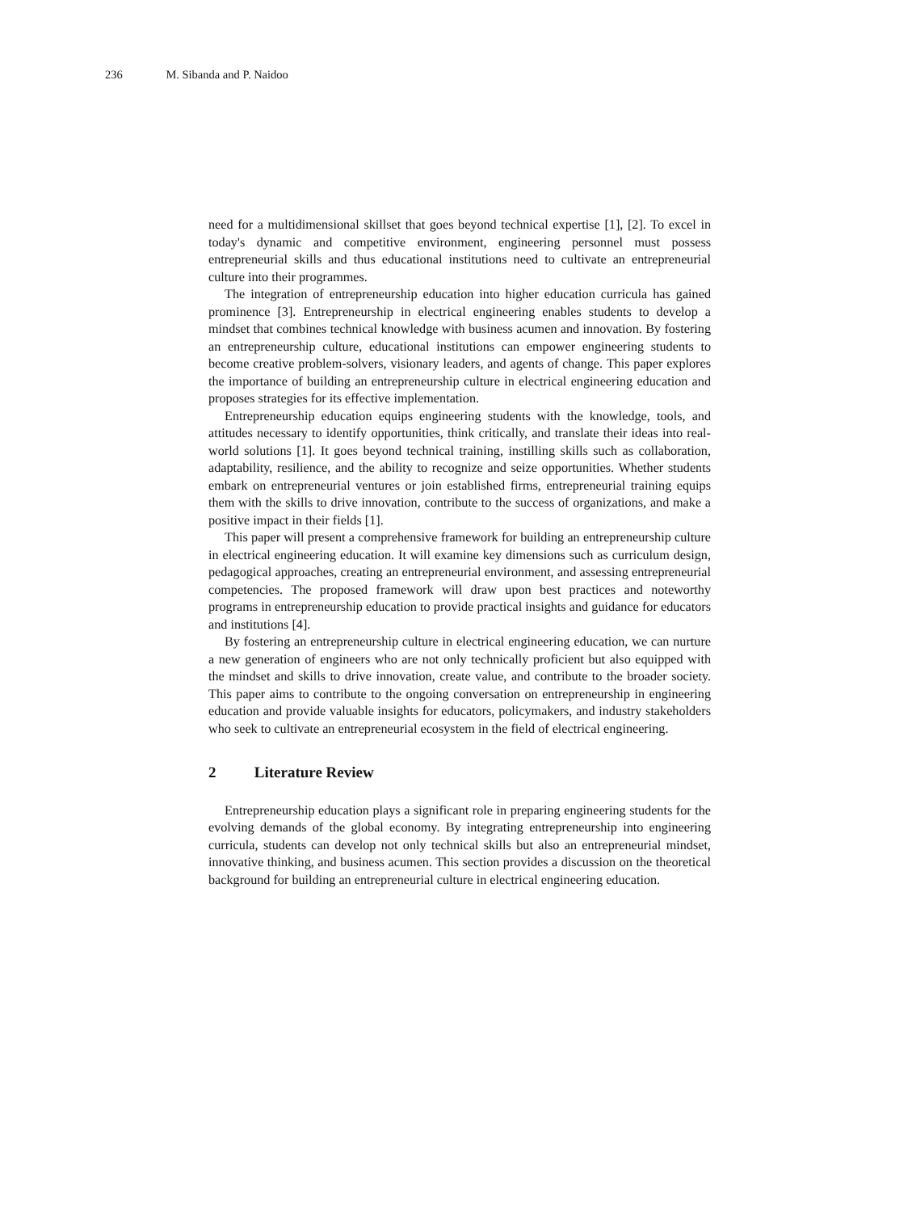236 M. Sibanda and P. Naidoo
need for a multidimensional skillset that goes beyond technical expertise [1], [2]. To excel in today's dynamic and competitive environment, engineering personnel must possess entrepreneurial skills and thus educational institutions need to cultivate an entrepreneurial culture into their programmes.
The integration of entrepreneurship education into higher education curricula has gained prominence [3]. Entrepreneurship in electrical engineering enables students to develop a mindset that combines technical knowledge with business acumen and innovation. By fostering an entrepreneurship culture, educational institutions can empower engineering students to become creative problem-solvers, visionary leaders, and agents of change. This paper explores the importance of building an entrepreneurship culture in electrical engineering education and proposes strategies for its effective implementation.
Entrepreneurship education equips engineering students with the knowledge, tools, and attitudes necessary to identify opportunities, think critically, and translate their ideas into real-world solutions [1]. It goes beyond technical training, instilling skills such as collaboration, adaptability, resilience, and the ability to recognize and seize opportunities. Whether students embark on entrepreneurial ventures or join established firms, entrepreneurial training equips them with the skills to drive innovation, contribute to the success of organizations, and make a positive impact in their fields [1].
This paper will present a comprehensive framework for building an entrepreneurship culture in electrical engineering education. It will examine key dimensions such as curriculum design, pedagogical approaches, creating an entrepreneurial environment, and assessing entrepreneurial competencies. The proposed framework will draw upon best practices and noteworthy programs in entrepreneurship education to provide practical insights and guidance for educators and institutions [4].
By fostering an entrepreneurship culture in electrical engineering education, we can nurture a new generation of engineers who are not only technically proficient but also equipped with the mindset and skills to drive innovation, create value, and contribute to the broader society. This paper aims to contribute to the ongoing conversation on entrepreneurship in engineering education and provide valuable insights for educators, policymakers, and industry stakeholders who seek to cultivate an entrepreneurial ecosystem in the field of electrical engineering.
2 Literature Review
Entrepreneurship education plays a significant role in preparing engineering students for the evolving demands of the global economy. By integrating entrepreneurship into engineering curricula, students can develop not only technical skills but also an entrepreneurial mindset, innovative thinking, and business acumen. This section provides a discussion on the theoretical background for building an entrepreneurial culture in electrical engineering education.